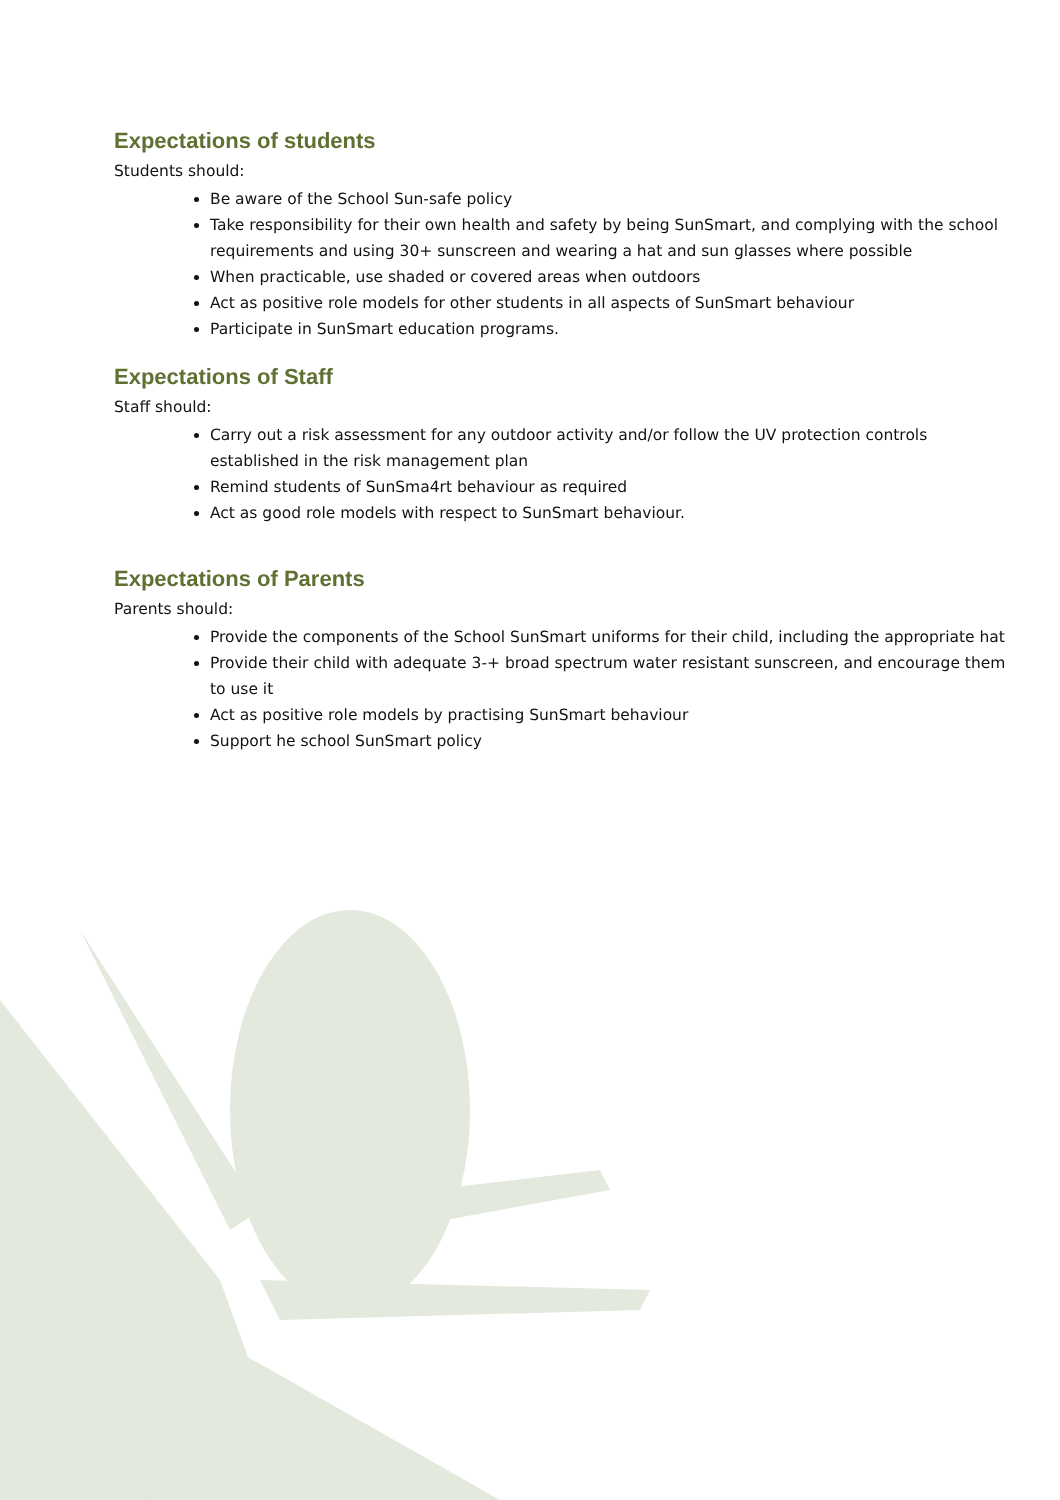Expectations of students
Students should:
Be aware of the School Sun-safe policy
Take responsibility for their own health and safety by being SunSmart, and complying with the school requirements and using 30+ sunscreen and wearing a hat and sun glasses where possible
When practicable, use shaded or covered areas when outdoors
Act as positive role models for other students in all aspects of SunSmart behaviour
Participate in SunSmart education programs.
Expectations of Staff
Staff should:
Carry out a risk assessment for any outdoor activity and/or follow the UV protection controls established in the risk management plan
Remind students of SunSma4rt behaviour as required
Act as good role models with respect to SunSmart behaviour.
Expectations of Parents
Parents should:
Provide the components of the School SunSmart uniforms for their child, including the appropriate hat
Provide their child with adequate 3-+ broad spectrum water resistant sunscreen, and encourage them to use it
Act as positive role models by practising SunSmart behaviour
Support he school SunSmart policy